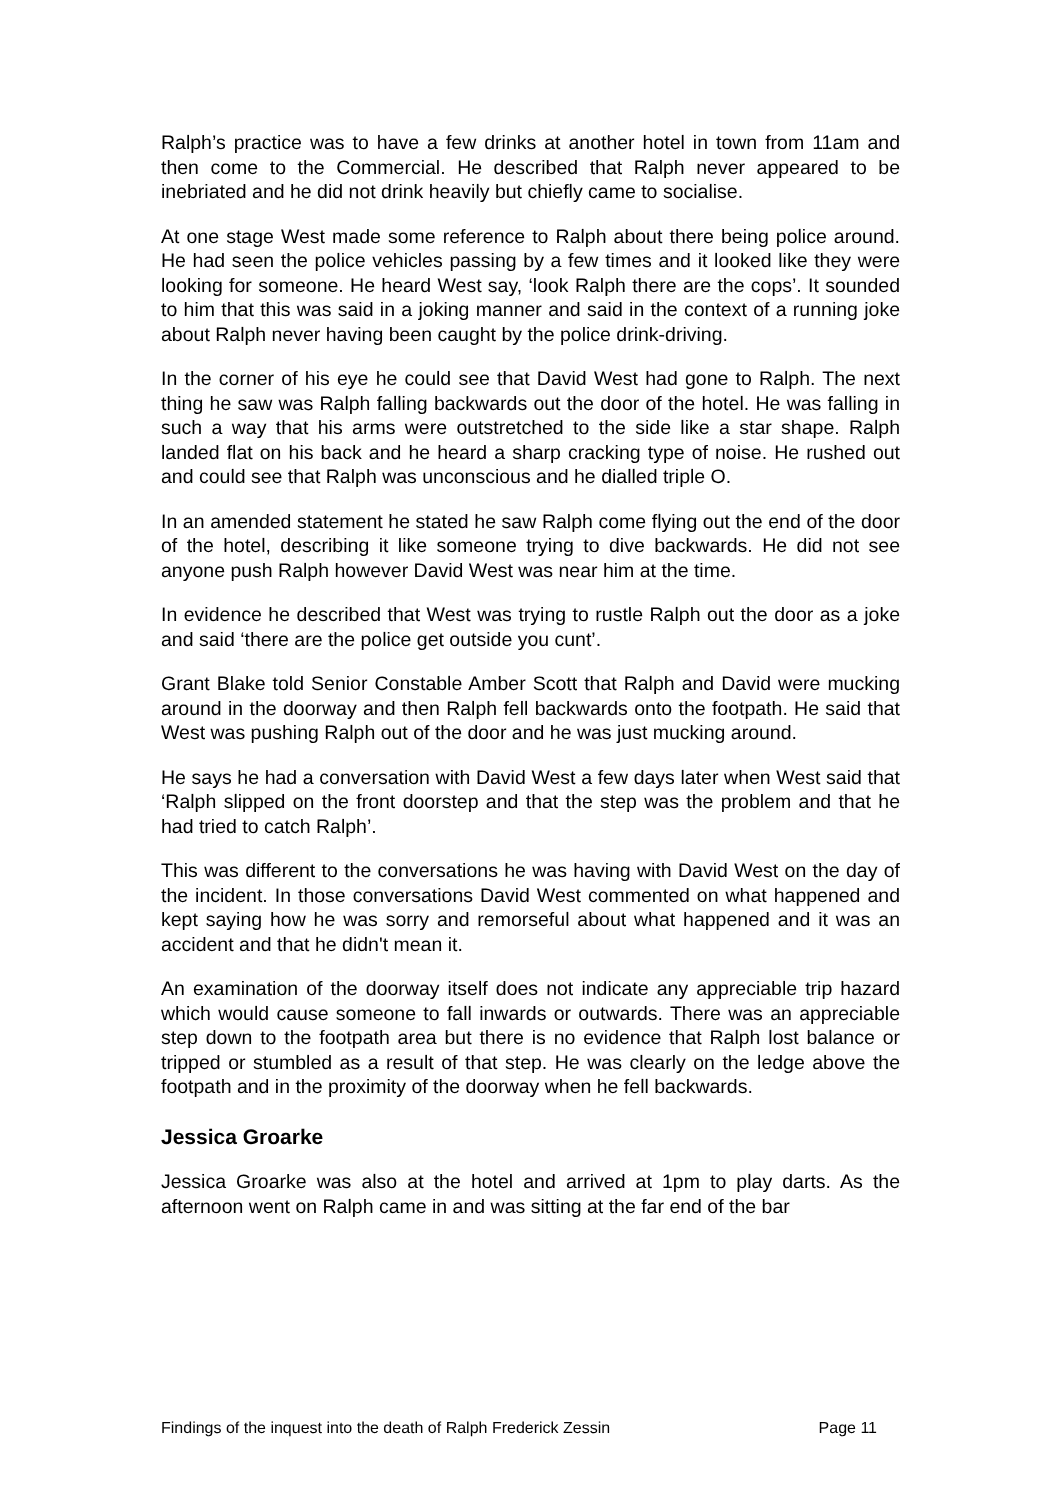Ralph’s practice was to have a few drinks at another hotel in town from 11am and then come to the Commercial. He described that Ralph never appeared to be inebriated and he did not drink heavily but chiefly came to socialise.
At one stage West made some reference to Ralph about there being police around. He had seen the police vehicles passing by a few times and it looked like they were looking for someone. He heard West say, ‘look Ralph there are the cops’. It sounded to him that this was said in a joking manner and said in the context of a running joke about Ralph never having been caught by the police drink-driving.
In the corner of his eye he could see that David West had gone to Ralph. The next thing he saw was Ralph falling backwards out the door of the hotel. He was falling in such a way that his arms were outstretched to the side like a star shape. Ralph landed flat on his back and he heard a sharp cracking type of noise. He rushed out and could see that Ralph was unconscious and he dialled triple O.
In an amended statement he stated he saw Ralph come flying out the end of the door of the hotel, describing it like someone trying to dive backwards. He did not see anyone push Ralph however David West was near him at the time.
In evidence he described that West was trying to rustle Ralph out the door as a joke and said ‘there are the police get outside you cunt’.
Grant Blake told Senior Constable Amber Scott that Ralph and David were mucking around in the doorway and then Ralph fell backwards onto the footpath. He said that West was pushing Ralph out of the door and he was just mucking around.
He says he had a conversation with David West a few days later when West said that ‘Ralph slipped on the front doorstep and that the step was the problem and that he had tried to catch Ralph’.
This was different to the conversations he was having with David West on the day of the incident. In those conversations David West commented on what happened and kept saying how he was sorry and remorseful about what happened and it was an accident and that he didn't mean it.
An examination of the doorway itself does not indicate any appreciable trip hazard which would cause someone to fall inwards or outwards. There was an appreciable step down to the footpath area but there is no evidence that Ralph lost balance or tripped or stumbled as a result of that step. He was clearly on the ledge above the footpath and in the proximity of the doorway when he fell backwards.
Jessica Groarke
Jessica Groarke was also at the hotel and arrived at 1pm to play darts. As the afternoon went on Ralph came in and was sitting at the far end of the bar
Findings of the inquest into the death of Ralph Frederick Zessin Page 11